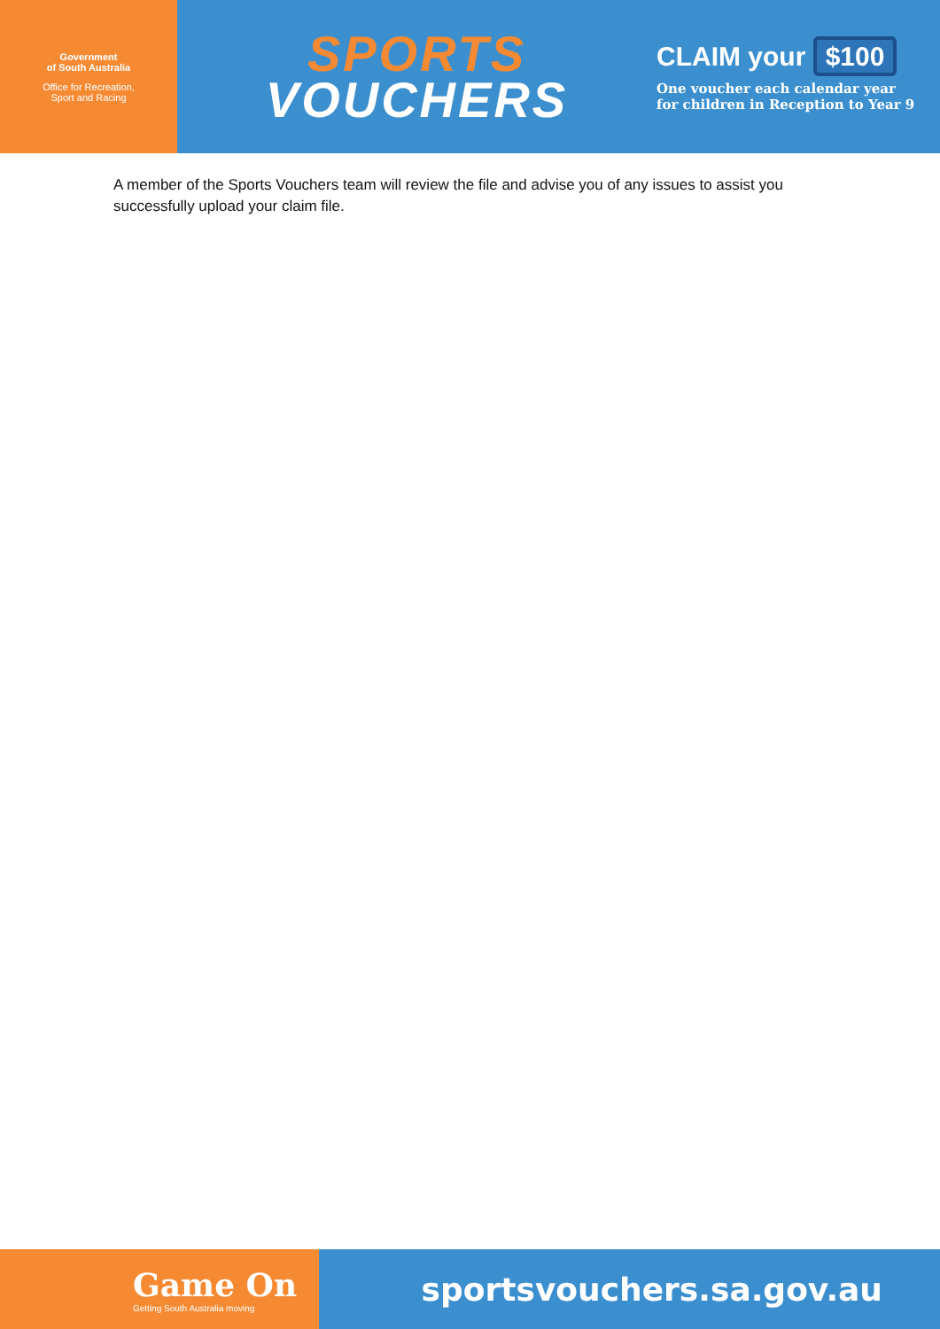Government
of South Australia
Office for Recreation,
Sport and Racing
SPORTS
VOUCHERS
CLAIM your $100
One voucher each calendar year
for children in Reception to Year 9
A member of the Sports Vouchers team will review the file and advise you of any issues to assist you successfully upload your claim file.
Game On
Getting South Australia moving
sportsvouchers.sa.gov.au